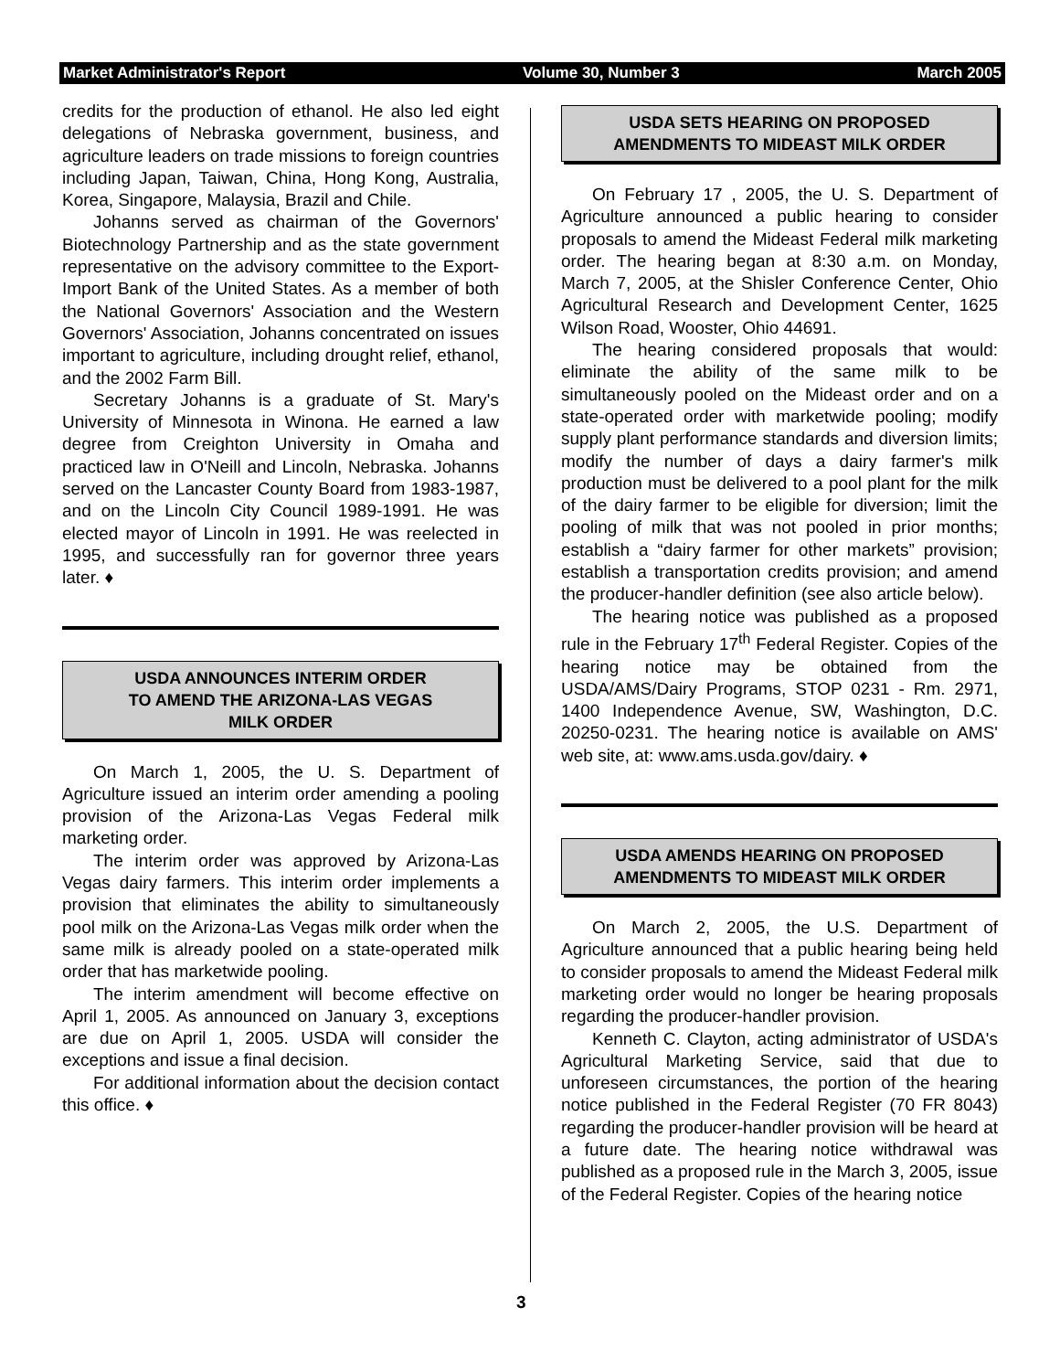Market Administrator's Report Volume 30, Number 3 March 2005
credits for the production of ethanol. He also led eight delegations of Nebraska government, business, and agriculture leaders on trade missions to foreign countries including Japan, Taiwan, China, Hong Kong, Australia, Korea, Singapore, Malaysia, Brazil and Chile.
Johanns served as chairman of the Governors' Biotechnology Partnership and as the state government representative on the advisory committee to the Export-Import Bank of the United States. As a member of both the National Governors' Association and the Western Governors' Association, Johanns concentrated on issues important to agriculture, including drought relief, ethanol, and the 2002 Farm Bill.
Secretary Johanns is a graduate of St. Mary's University of Minnesota in Winona. He earned a law degree from Creighton University in Omaha and practiced law in O'Neill and Lincoln, Nebraska. Johanns served on the Lancaster County Board from 1983-1987, and on the Lincoln City Council 1989-1991. He was elected mayor of Lincoln in 1991. He was reelected in 1995, and successfully ran for governor three years later. ♦
USDA ANNOUNCES INTERIM ORDER
TO AMEND THE ARIZONA-LAS VEGAS
MILK ORDER
On March 1, 2005, the U. S. Department of Agriculture issued an interim order amending a pooling provision of the Arizona-Las Vegas Federal milk marketing order.
The interim order was approved by Arizona-Las Vegas dairy farmers. This interim order implements a provision that eliminates the ability to simultaneously pool milk on the Arizona-Las Vegas milk order when the same milk is already pooled on a state-operated milk order that has marketwide pooling.
The interim amendment will become effective on April 1, 2005. As announced on January 3, exceptions are due on April 1, 2005. USDA will consider the exceptions and issue a final decision.
For additional information about the decision contact this office. ♦
USDA SETS HEARING ON PROPOSED AMENDMENTS TO MIDEAST MILK ORDER
On February 17 , 2005, the U. S. Department of Agriculture announced a public hearing to consider proposals to amend the Mideast Federal milk marketing order. The hearing began at 8:30 a.m. on Monday, March 7, 2005, at the Shisler Conference Center, Ohio Agricultural Research and Development Center, 1625 Wilson Road, Wooster, Ohio 44691.
The hearing considered proposals that would: eliminate the ability of the same milk to be simultaneously pooled on the Mideast order and on a state-operated order with marketwide pooling; modify supply plant performance standards and diversion limits; modify the number of days a dairy farmer's milk production must be delivered to a pool plant for the milk of the dairy farmer to be eligible for diversion; limit the pooling of milk that was not pooled in prior months; establish a “dairy farmer for other markets” provision; establish a transportation credits provision; and amend the producer-handler definition (see also article below).
The hearing notice was published as a proposed rule in the February 17<sup>th</sup> Federal Register. Copies of the hearing notice may be obtained from the USDA/AMS/Dairy Programs, STOP 0231 - Rm. 2971, 1400 Independence Avenue, SW, Washington, D.C. 20250-0231. The hearing notice is available on AMS' web site, at: www.ams.usda.gov/dairy. ♦
USDA AMENDS HEARING ON PROPOSED AMENDMENTS TO MIDEAST MILK ORDER
On March 2, 2005, the U.S. Department of Agriculture announced that a public hearing being held to consider proposals to amend the Mideast Federal milk marketing order would no longer be hearing proposals regarding the producer-handler provision.
Kenneth C. Clayton, acting administrator of USDA's Agricultural Marketing Service, said that due to unforeseen circumstances, the portion of the hearing notice published in the Federal Register (70 FR 8043) regarding the producer-handler provision will be heard at a future date. The hearing notice withdrawal was published as a proposed rule in the March 3, 2005, issue of the Federal Register. Copies of the hearing notice
3